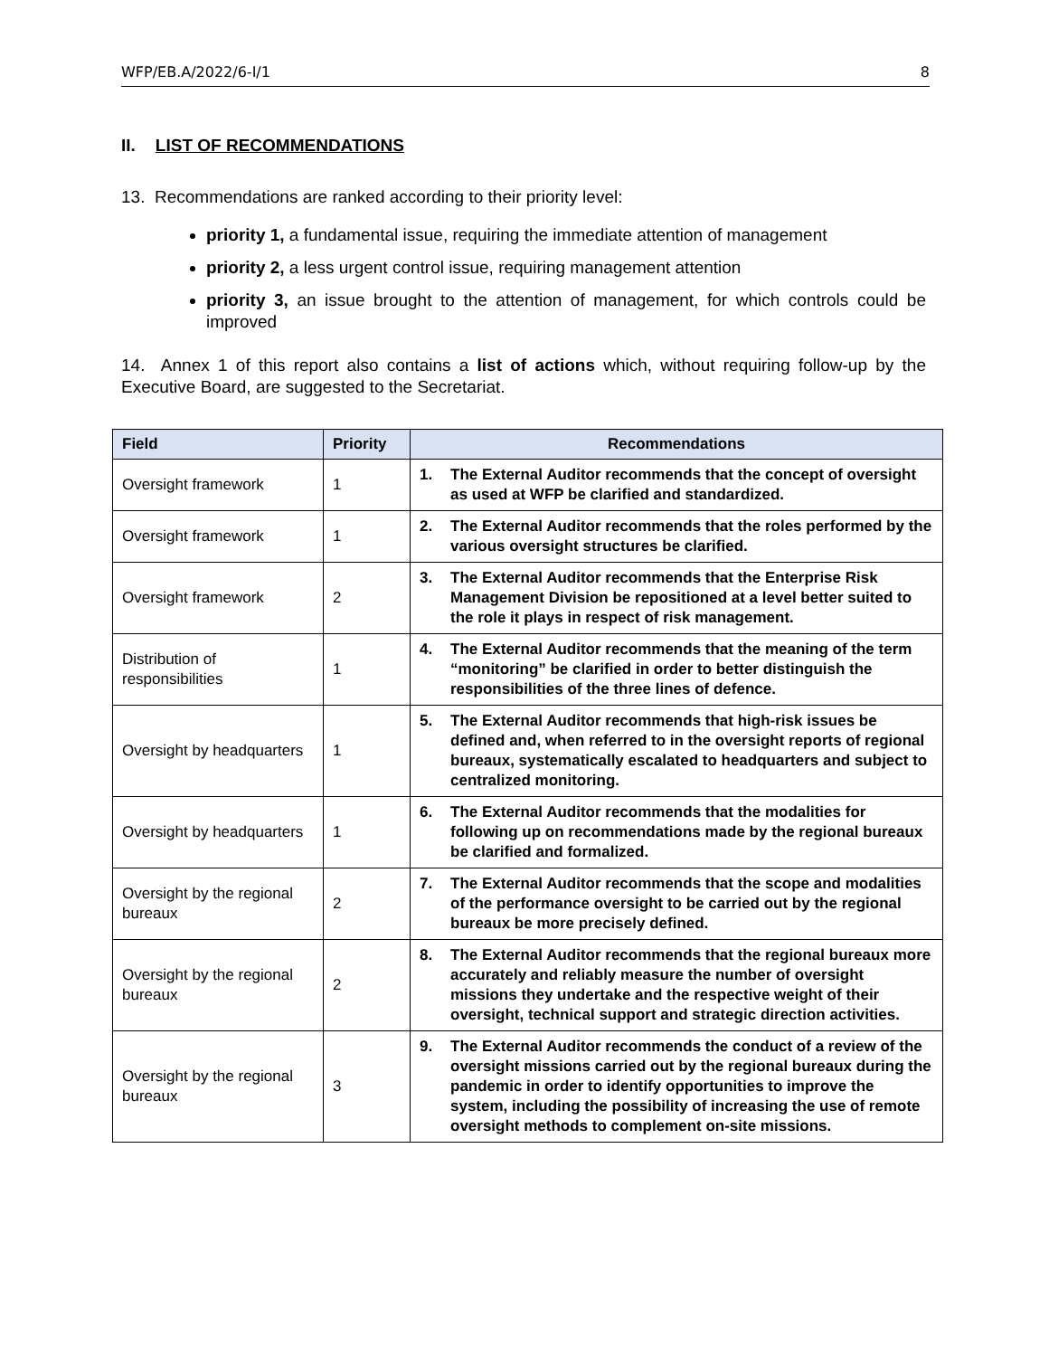WFP/EB.A/2022/6-I/1 8
II. LIST OF RECOMMENDATIONS
13. Recommendations are ranked according to their priority level:
priority 1, a fundamental issue, requiring the immediate attention of management
priority 2, a less urgent control issue, requiring management attention
priority 3, an issue brought to the attention of management, for which controls could be improved
14. Annex 1 of this report also contains a list of actions which, without requiring follow-up by the Executive Board, are suggested to the Secretariat.
| Field | Priority | Recommendations |
| --- | --- | --- |
| Oversight framework | 1 | 1. The External Auditor recommends that the concept of oversight as used at WFP be clarified and standardized. |
| Oversight framework | 1 | 2. The External Auditor recommends that the roles performed by the various oversight structures be clarified. |
| Oversight framework | 2 | 3. The External Auditor recommends that the Enterprise Risk Management Division be repositioned at a level better suited to the role it plays in respect of risk management. |
| Distribution of responsibilities | 1 | 4. The External Auditor recommends that the meaning of the term “monitoring” be clarified in order to better distinguish the responsibilities of the three lines of defence. |
| Oversight by headquarters | 1 | 5. The External Auditor recommends that high-risk issues be defined and, when referred to in the oversight reports of regional bureaux, systematically escalated to headquarters and subject to centralized monitoring. |
| Oversight by headquarters | 1 | 6. The External Auditor recommends that the modalities for following up on recommendations made by the regional bureaux be clarified and formalized. |
| Oversight by the regional bureaux | 2 | 7. The External Auditor recommends that the scope and modalities of the performance oversight to be carried out by the regional bureaux be more precisely defined. |
| Oversight by the regional bureaux | 2 | 8. The External Auditor recommends that the regional bureaux more accurately and reliably measure the number of oversight missions they undertake and the respective weight of their oversight, technical support and strategic direction activities. |
| Oversight by the regional bureaux | 3 | 9. The External Auditor recommends the conduct of a review of the oversight missions carried out by the regional bureaux during the pandemic in order to identify opportunities to improve the system, including the possibility of increasing the use of remote oversight methods to complement on-site missions. |